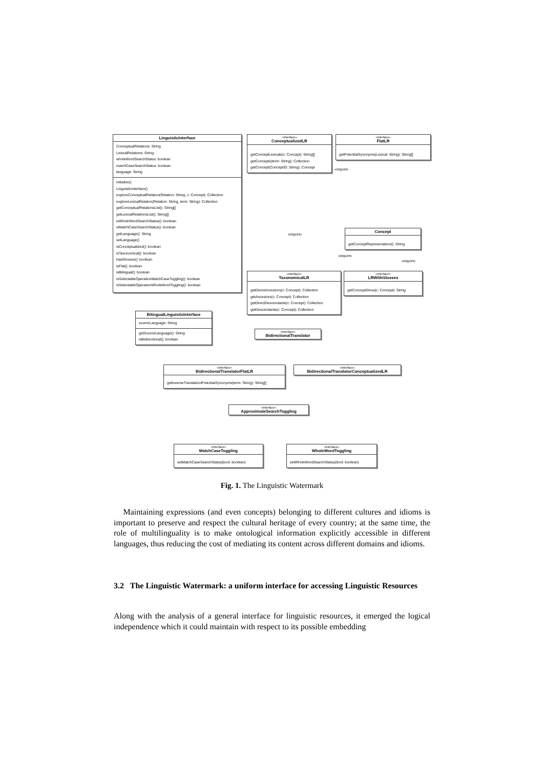LinguisticInterface
ConceptualRelations: String
LexicalRelations: String
wholeWordSearchStatus: boolean
matchCaseSearchStatus: boolean
language: String
initialize()
LinguisticInterface()
exploreConceptualRelation(Relation: String, c: Concept): Collection
exploreLexicalRelation(Relation: String, term: String): Collection
getConceptualRelationsList(): String[]
getLexicalRelationsList(): String[]
isWholeWordSearchStatus(): boolean
isMatchCaseSearchStatus(): boolean
getLanguage(): String
setLanguage()
isConceptualized(): boolean
isTaxonomical(): boolean
hasGlosses(): boolean
isFlat(): boolean
isBilingual(): boolean
isSelectableOperationMatchCaseToggling(): boolean
isSelectableOperationWholeWordToggling(): boolean
«interface»
ConceptualizedLR
getConceptLexicals(c: Concept): String[]
getConcepts(term: String): Collection
getConcept(ConceptID: String): Concept
«interface»
FlatLR
getPotentialSynonyms(Lexical: String): String[]
«import»
«import»
Concept
getConceptRepresentation(): String
«import»
«import»
«interface»
TaxonomicalLR
getDirectAncestors(c: Concept): Collection
getAncestors(c: Concept): Collection
getDirectDescendants(c: Concept): Collection
getDescendants(c: Concept): Collection
«interface»
LRWithGlosses
getConceptGloss(c: Concept): String
BilingualLinguisticInterface
sourceLanguage: String
getSourceLanguage(): String
isBidirectional(): boolean
«interface»
BidirectionalTranslator
«interface»
BidirectionalTranslatorFlatLR
getInverseTranslationPotentialSynonyms(term: String): String[]
«interface»
BidirectionalTranslatorConceptualizedLR
«interface»
ApproximateSearchToggling
«interface»
MatchCaseToggling
setMatchCaseSearchStatus(bool: boolean)
«interface»
WholeWordToggling
setWholeWordSearchStatus(bool: boolean)
Fig. 1. The Linguistic Watermark
Maintaining expressions (and even concepts) belonging to different cultures and idioms is important to preserve and respect the cultural heritage of every country; at the same time, the role of multilinguality is to make ontological information explicitly accessible in different languages, thus reducing the cost of mediating its content across different domains and idioms.
3.2 The Linguistic Watermark: a uniform interface for accessing Linguistic Resources
Along with the analysis of a general interface for linguistic resources, it emerged the logical independence which it could maintain with respect to its possible embedding